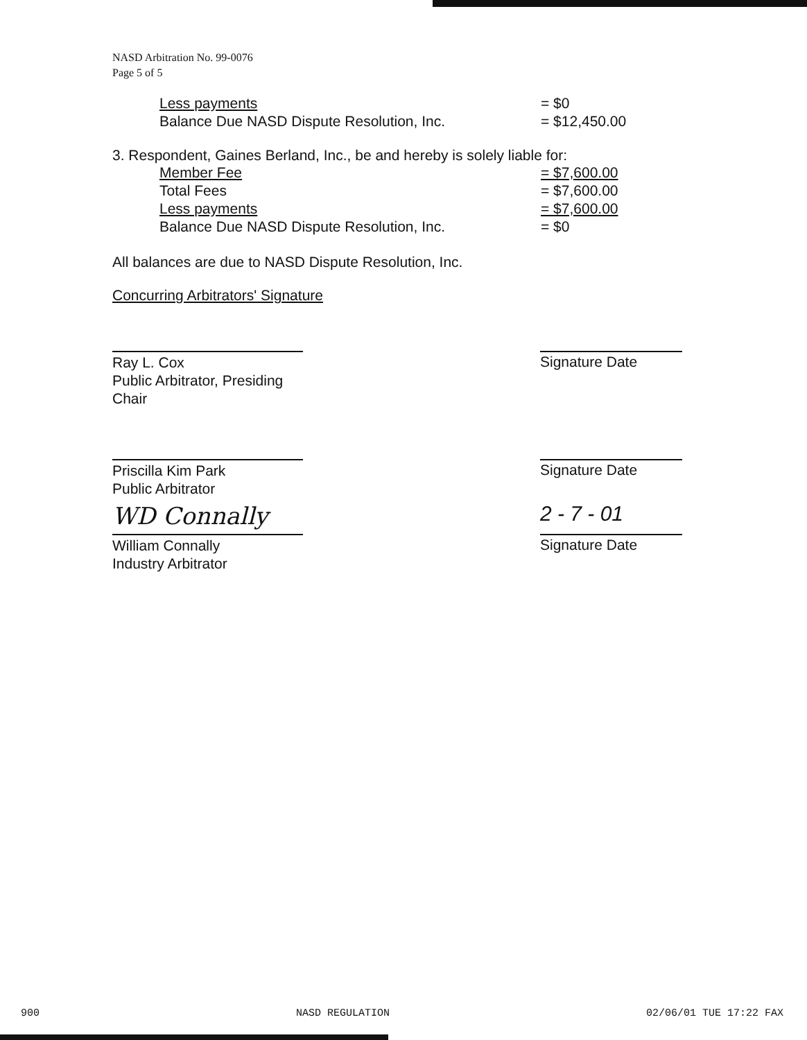NASD Arbitration No. 99-0076
Page 5 of 5
| Less payments | = $0 |
| Balance Due NASD Dispute Resolution, Inc. | = $12,450.00 |
3. Respondent, Gaines Berland, Inc., be and hereby is solely liable for:
| Member Fee | = $7,600.00 |
| Total Fees | = $7,600.00 |
| Less payments | = $7,600.00 |
| Balance Due NASD Dispute Resolution, Inc. | = $0 |
All balances are due to NASD Dispute Resolution, Inc.
Concurring Arbitrators' Signature
Ray L. Cox
Public Arbitrator, Presiding Chair
Signature Date
Priscilla Kim Park
Public Arbitrator
Signature Date
WD Connally
William Connally
Industry Arbitrator
2 - 7 - 01
Signature Date
900 NASD REGULATION 02/06/01 TUE 17:22 FAX